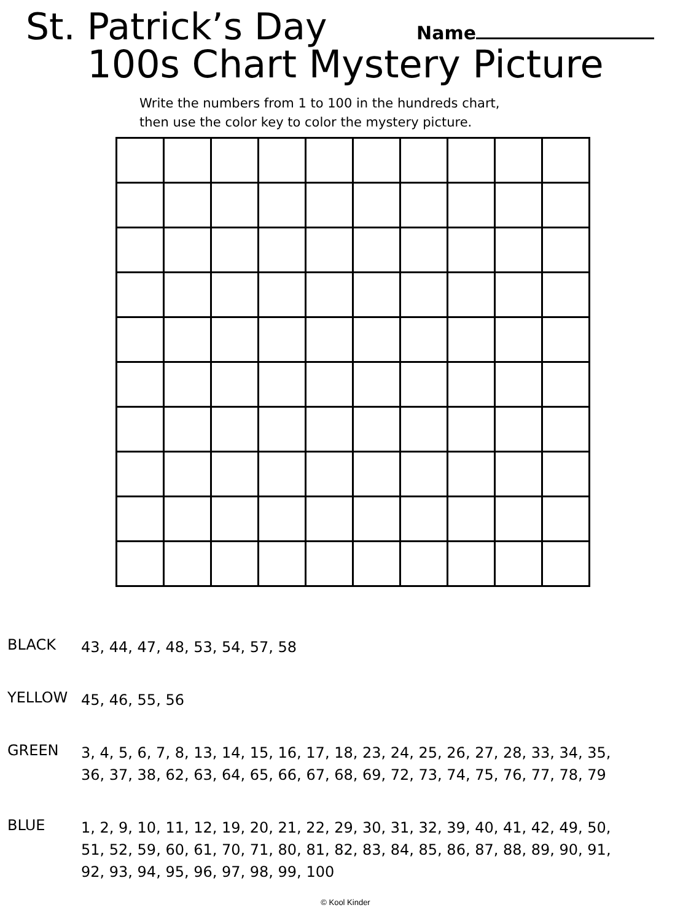St. Patrick’s Day
Name
100s Chart Mystery Picture
Write the numbers from 1 to 100 in the hundreds chart,
then use the color key to color the mystery picture.
BLACK
43, 44, 47, 48, 53, 54, 57, 58
YELLOW
45, 46, 55, 56
GREEN
3, 4, 5, 6, 7, 8, 13, 14, 15, 16, 17, 18, 23, 24, 25, 26, 27, 28, 33, 34, 35, 36, 37, 38, 62, 63, 64, 65, 66, 67, 68, 69, 72, 73, 74, 75, 76, 77, 78, 79
BLUE
1, 2, 9, 10, 11, 12, 19, 20, 21, 22, 29, 30, 31, 32, 39, 40, 41, 42, 49, 50, 51, 52, 59, 60, 61, 70, 71, 80, 81, 82, 83, 84, 85, 86, 87, 88, 89, 90, 91, 92, 93, 94, 95, 96, 97, 98, 99, 100
© Kool Kinder